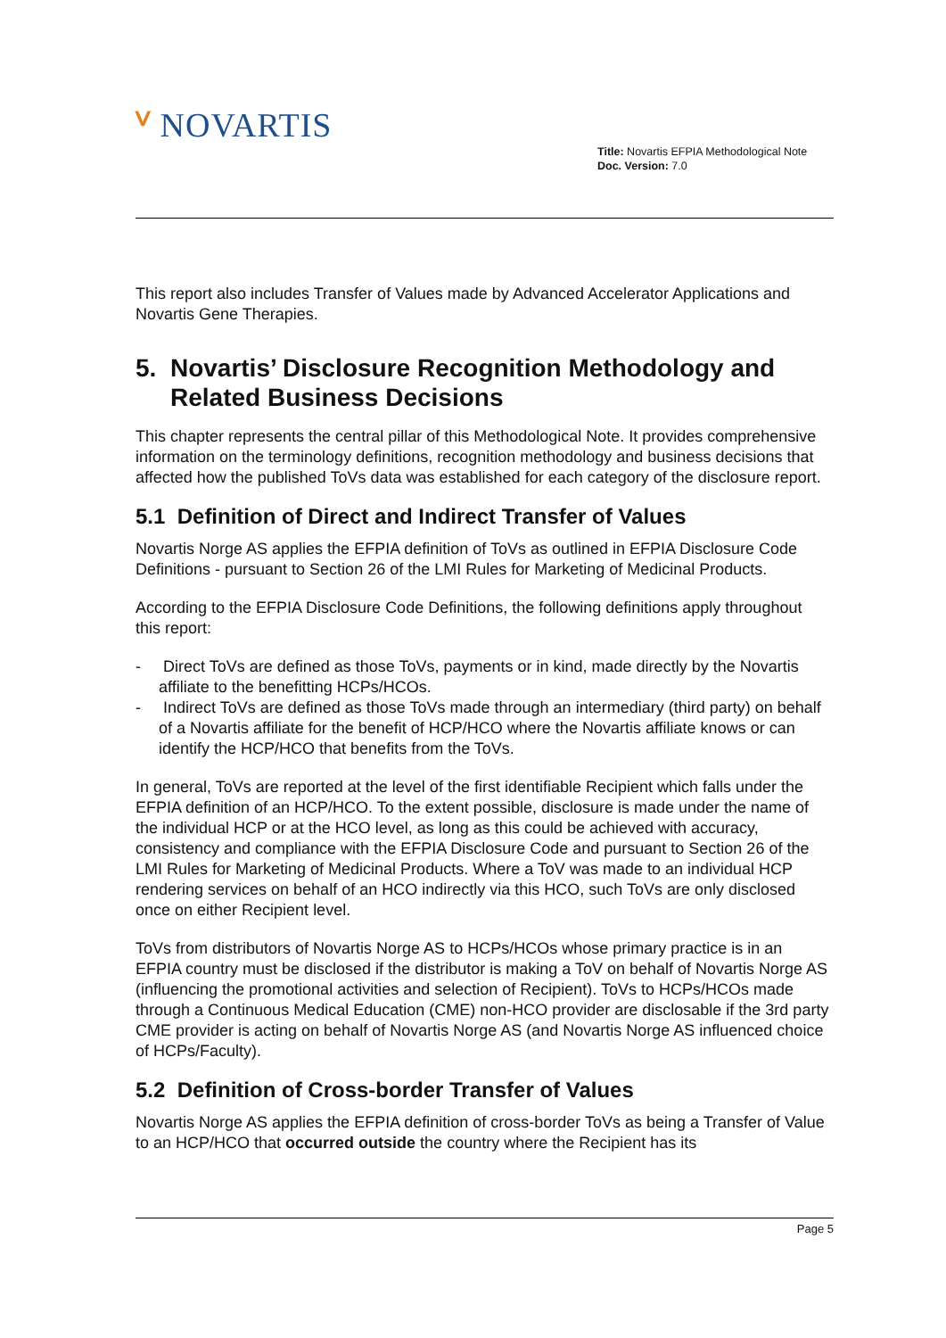ⱽ NOVARTIS
Title: Novartis EFPIA Methodological Note
Doc. Version: 7.0
This report also includes Transfer of Values made by Advanced Accelerator Applications and Novartis Gene Therapies.
5. Novartis’ Disclosure Recognition Methodology and Related Business Decisions
This chapter represents the central pillar of this Methodological Note. It provides comprehensive information on the terminology definitions, recognition methodology and business decisions that affected how the published ToVs data was established for each category of the disclosure report.
5.1 Definition of Direct and Indirect Transfer of Values
Novartis Norge AS applies the EFPIA definition of ToVs as outlined in EFPIA Disclosure Code Definitions - pursuant to Section 26 of the LMI Rules for Marketing of Medicinal Products.
According to the EFPIA Disclosure Code Definitions, the following definitions apply throughout this report:
- Direct ToVs are defined as those ToVs, payments or in kind, made directly by the Novartis affiliate to the benefitting HCPs/HCOs.
- Indirect ToVs are defined as those ToVs made through an intermediary (third party) on behalf of a Novartis affiliate for the benefit of HCP/HCO where the Novartis affiliate knows or can identify the HCP/HCO that benefits from the ToVs.
In general, ToVs are reported at the level of the first identifiable Recipient which falls under the EFPIA definition of an HCP/HCO. To the extent possible, disclosure is made under the name of the individual HCP or at the HCO level, as long as this could be achieved with accuracy, consistency and compliance with the EFPIA Disclosure Code and pursuant to Section 26 of the LMI Rules for Marketing of Medicinal Products. Where a ToV was made to an individual HCP rendering services on behalf of an HCO indirectly via this HCO, such ToVs are only disclosed once on either Recipient level.
ToVs from distributors of Novartis Norge AS to HCPs/HCOs whose primary practice is in an EFPIA country must be disclosed if the distributor is making a ToV on behalf of Novartis Norge AS (influencing the promotional activities and selection of Recipient). ToVs to HCPs/HCOs made through a Continuous Medical Education (CME) non-HCO provider are disclosable if the 3rd party CME provider is acting on behalf of Novartis Norge AS (and Novartis Norge AS influenced choice of HCPs/Faculty).
5.2 Definition of Cross-border Transfer of Values
Novartis Norge AS applies the EFPIA definition of cross-border ToVs as being a Transfer of Value to an HCP/HCO that occurred outside the country where the Recipient has its
Page 5